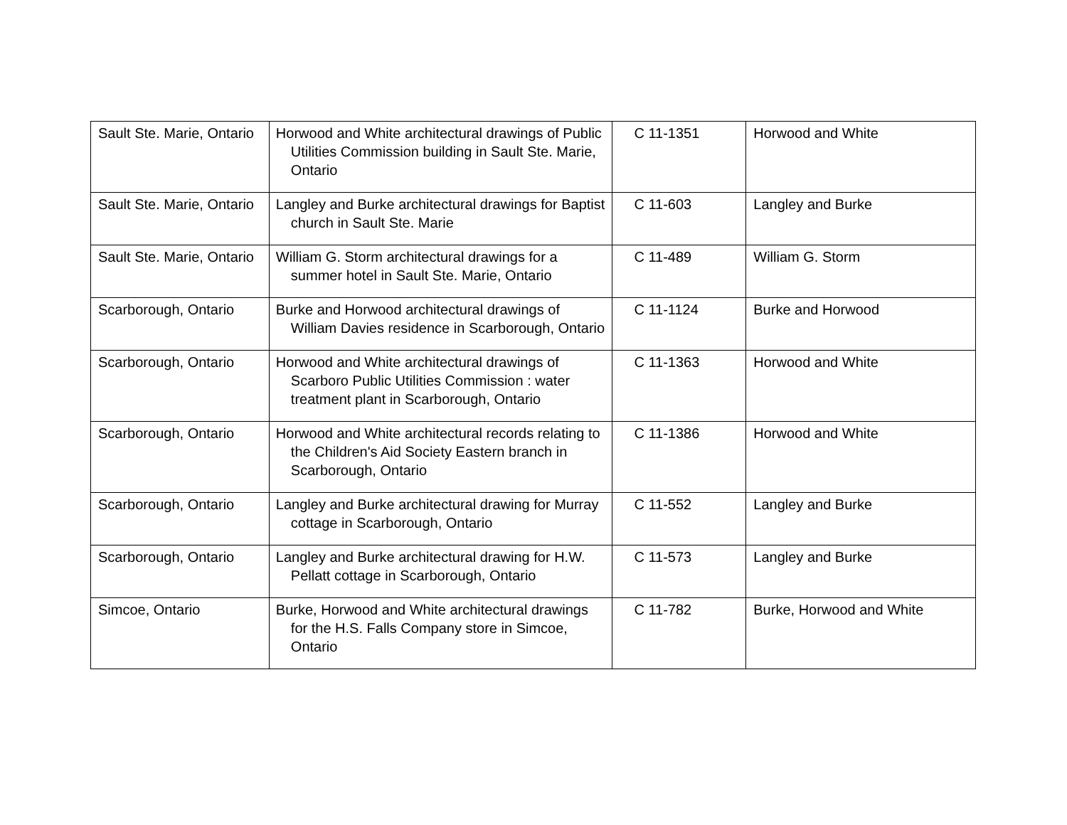| Sault Ste. Marie, Ontario | Horwood and White architectural drawings of Public Utilities Commission building in Sault Ste. Marie, Ontario | C 11-1351 | Horwood and White |
| Sault Ste. Marie, Ontario | Langley and Burke architectural drawings for Baptist church in Sault Ste. Marie | C 11-603 | Langley and Burke |
| Sault Ste. Marie, Ontario | William G. Storm architectural drawings for a summer hotel in Sault Ste. Marie, Ontario | C 11-489 | William G. Storm |
| Scarborough, Ontario | Burke and Horwood architectural drawings of William Davies residence in Scarborough, Ontario | C 11-1124 | Burke and Horwood |
| Scarborough, Ontario | Horwood and White architectural drawings of Scarboro Public Utilities Commission : water treatment plant in Scarborough, Ontario | C 11-1363 | Horwood and White |
| Scarborough, Ontario | Horwood and White architectural records relating to the Children's Aid Society Eastern branch in Scarborough, Ontario | C 11-1386 | Horwood and White |
| Scarborough, Ontario | Langley and Burke architectural drawing for Murray cottage in Scarborough, Ontario | C 11-552 | Langley and Burke |
| Scarborough, Ontario | Langley and Burke architectural drawing for H.W. Pellatt cottage in Scarborough, Ontario | C 11-573 | Langley and Burke |
| Simcoe, Ontario | Burke, Horwood and White architectural drawings for the H.S. Falls Company store in Simcoe, Ontario | C 11-782 | Burke, Horwood and White |